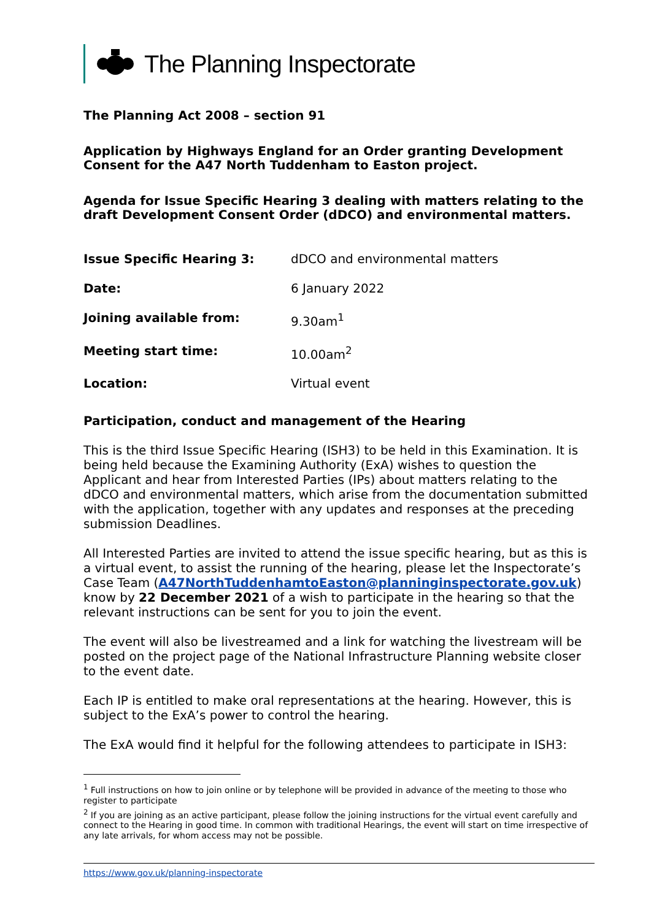The Planning Inspectorate
The Planning Act 2008 – section 91
Application by Highways England for an Order granting Development Consent for the A47 North Tuddenham to Easton project.
Agenda for Issue Specific Hearing 3 dealing with matters relating to the draft Development Consent Order (dDCO) and environmental matters.
| Issue Specific Hearing 3: | dDCO and environmental matters |
| Date: | 6 January 2022 |
| Joining available from: | 9.30am<sup>1</sup> |
| Meeting start time: | 10.00am<sup>2</sup> |
| Location: | Virtual event |
Participation, conduct and management of the Hearing
This is the third Issue Specific Hearing (ISH3) to be held in this Examination. It is being held because the Examining Authority (ExA) wishes to question the Applicant and hear from Interested Parties (IPs) about matters relating to the dDCO and environmental matters, which arise from the documentation submitted with the application, together with any updates and responses at the preceding submission Deadlines.
All Interested Parties are invited to attend the issue specific hearing, but as this is a virtual event, to assist the running of the hearing, please let the Inspectorate’s Case Team (A47NorthTuddenhamtoEaston@planninginspectorate.gov.uk) know by 22 December 2021 of a wish to participate in the hearing so that the relevant instructions can be sent for you to join the event.
The event will also be livestreamed and a link for watching the livestream will be posted on the project page of the National Infrastructure Planning website closer to the event date.
Each IP is entitled to make oral representations at the hearing. However, this is subject to the ExA’s power to control the hearing.
The ExA would find it helpful for the following attendees to participate in ISH3:
<sup>1</sup> Full instructions on how to join online or by telephone will be provided in advance of the meeting to those who register to participate
<sup>2</sup> If you are joining as an active participant, please follow the joining instructions for the virtual event carefully and connect to the Hearing in good time. In common with traditional Hearings, the event will start on time irrespective of any late arrivals, for whom access may not be possible.
https://www.gov.uk/planning-inspectorate